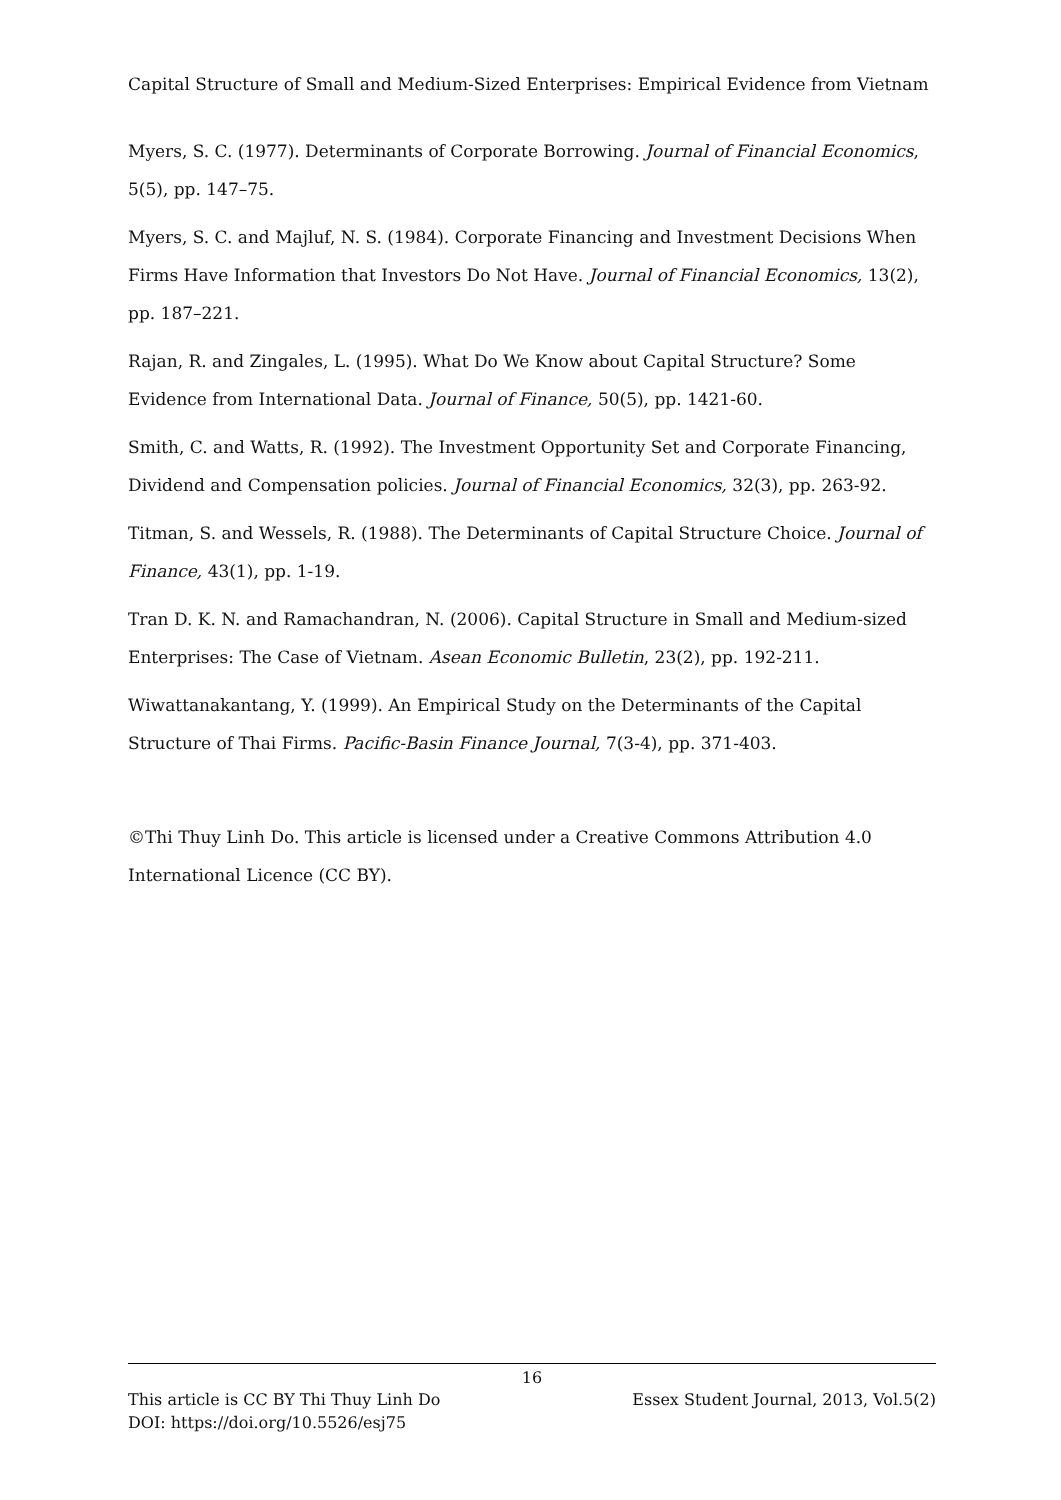Capital Structure of Small and Medium-Sized Enterprises: Empirical Evidence from Vietnam
Myers, S. C. (1977). Determinants of Corporate Borrowing. Journal of Financial Economics, 5(5), pp. 147–75.
Myers, S. C. and Majluf, N. S. (1984). Corporate Financing and Investment Decisions When Firms Have Information that Investors Do Not Have. Journal of Financial Economics, 13(2), pp. 187–221.
Rajan, R. and Zingales, L. (1995). What Do We Know about Capital Structure? Some Evidence from International Data. Journal of Finance, 50(5), pp. 1421-60.
Smith, C. and Watts, R. (1992). The Investment Opportunity Set and Corporate Financing, Dividend and Compensation policies. Journal of Financial Economics, 32(3), pp. 263-92.
Titman, S. and Wessels, R. (1988). The Determinants of Capital Structure Choice. Journal of Finance, 43(1), pp. 1-19.
Tran D. K. N. and Ramachandran, N. (2006). Capital Structure in Small and Medium-sized Enterprises: The Case of Vietnam. Asean Economic Bulletin, 23(2), pp. 192-211.
Wiwattanakantang, Y. (1999). An Empirical Study on the Determinants of the Capital Structure of Thai Firms. Pacific-Basin Finance Journal, 7(3-4), pp. 371-403.
©Thi Thuy Linh Do. This article is licensed under a Creative Commons Attribution 4.0 International Licence (CC BY).
16
This article is CC BY Thi Thuy Linh Do Essex Student Journal, 2013, Vol.5(2)
DOI: https://doi.org/10.5526/esj75